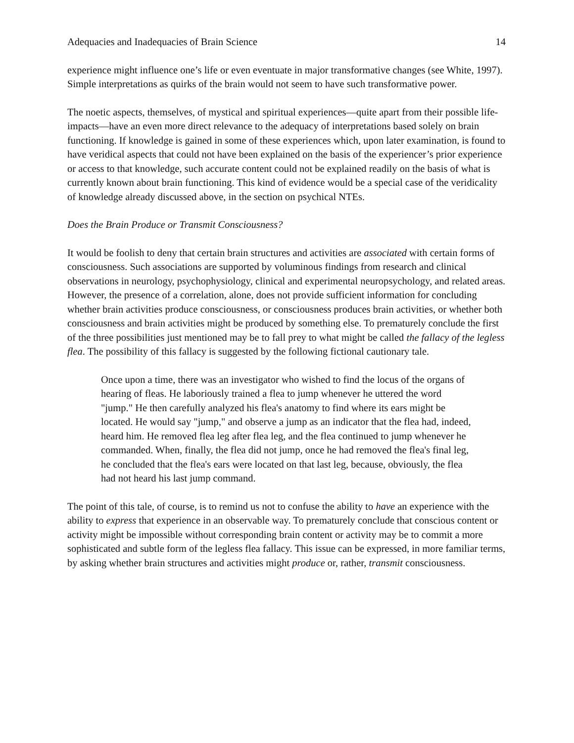Adequacies and Inadequacies of Brain Science 14
experience might influence one’s life or even eventuate in major transformative changes (see White, 1997). Simple interpretations as quirks of the brain would not seem to have such transformative power.
The noetic aspects, themselves, of mystical and spiritual experiences—quite apart from their possible life-impacts—have an even more direct relevance to the adequacy of interpretations based solely on brain functioning. If knowledge is gained in some of these experiences which, upon later examination, is found to have veridical aspects that could not have been explained on the basis of the experiencer’s prior experience or access to that knowledge, such accurate content could not be explained readily on the basis of what is currently known about brain functioning. This kind of evidence would be a special case of the veridicality of knowledge already discussed above, in the section on psychical NTEs.
Does the Brain Produce or Transmit Consciousness?
It would be foolish to deny that certain brain structures and activities are associated with certain forms of consciousness. Such associations are supported by voluminous findings from research and clinical observations in neurology, psychophysiology, clinical and experimental neuropsychology, and related areas. However, the presence of a correlation, alone, does not provide sufficient information for concluding whether brain activities produce consciousness, or consciousness produces brain activities, or whether both consciousness and brain activities might be produced by something else. To prematurely conclude the first of the three possibilities just mentioned may be to fall prey to what might be called the fallacy of the legless flea. The possibility of this fallacy is suggested by the following fictional cautionary tale.
Once upon a time, there was an investigator who wished to find the locus of the organs of hearing of fleas. He laboriously trained a flea to jump whenever he uttered the word "jump." He then carefully analyzed his flea's anatomy to find where its ears might be located. He would say "jump," and observe a jump as an indicator that the flea had, indeed, heard him. He removed flea leg after flea leg, and the flea continued to jump whenever he commanded. When, finally, the flea did not jump, once he had removed the flea's final leg, he concluded that the flea's ears were located on that last leg, because, obviously, the flea had not heard his last jump command.
The point of this tale, of course, is to remind us not to confuse the ability to have an experience with the ability to express that experience in an observable way. To prematurely conclude that conscious content or activity might be impossible without corresponding brain content or activity may be to commit a more sophisticated and subtle form of the legless flea fallacy. This issue can be expressed, in more familiar terms, by asking whether brain structures and activities might produce or, rather, transmit consciousness.